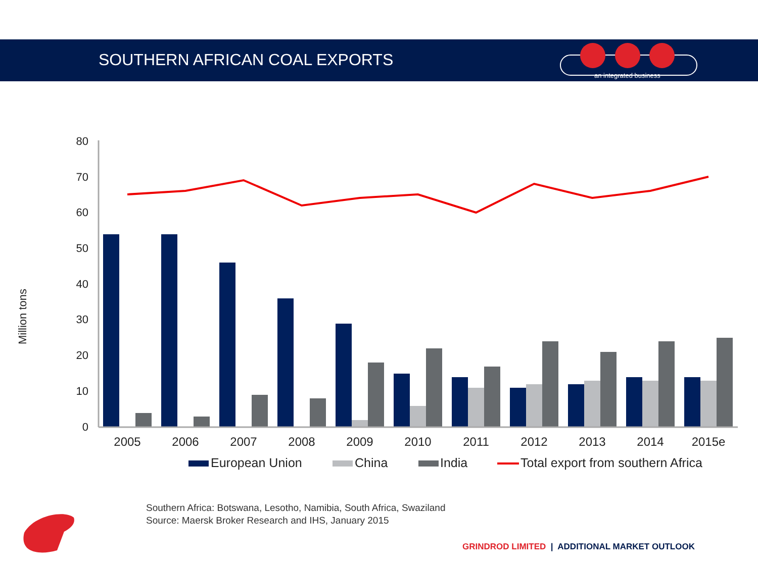SOUTHERN AFRICAN COAL EXPORTS
an integrated business
Million tons
80
70
60
50
40
30
20
10
0
2005
2006
2007
2008
2009
2010
2011
2012
2013
2014
2015e
European Union
China
India
Total export from southern Africa
Southern Africa: Botswana, Lesotho, Namibia, South Africa, Swaziland
Source: Maersk Broker Research and IHS, January 2015
GRINDROD LIMITED | ADDITIONAL MARKET OUTLOOK